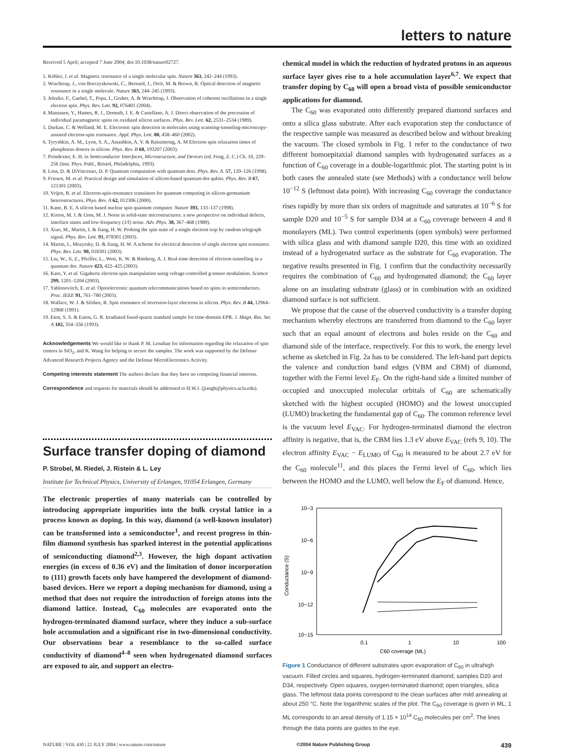letters to nature
Received 5 April; accepted 7 June 2004; doi:10.1038/nature02727.
1. Köhler, J. et al. Magnetic resonance of a single molecular spin. Nature 363, 242–244 (1993).
2. Wrachtrup, J., von Borczyskowski, C., Bernard, J., Orrit, M. & Brown, R. Optical detection of magnetic resonance in a single molecule. Nature 363, 244–245 (1993).
3. Jelezko, F., Gaebel, T., Popa, I., Gruber, A. & Wrachtrup, J. Observation of coherent oscillations in a single electron spin. Phys. Rev. Lett. 92, 076401 (2004).
4. Manassen, Y., Hames, R. J., Demuth, J. E. & Castellano, A. J. Direct observation of the precession of individual paramagnetic spins on oxidized silicon surfaces. Phys. Rev. Lett. 62, 2531–2534 (1989).
5. Durkan, C. & Welland, M. E. Electronic spin detection in molecules using scanning-tunneling-microscopy-assisted electron-spin resonance. Appl. Phys. Lett. 80, 458–460 (2002).
6. Tyryshkin, A. M., Lyon, S. A., Astashkin, A. V. & Raitsimring, A. M Electron spin relaxation times of phosphorus donors in silicon. Phys. Rev. B 68, 193207 (2003).
7. Poindexter, E. H. in Semiconductor Interfaces, Microstructure, and Devices (ed. Feng, Z. C.) Ch. 10, 229–256 (Inst. Phys. Publ., Bristol, Philadelphia, 1993).
8. Loss, D. & DiVincenzo, D. P. Quantum computation with quantum dots. Phys. Rev. A. 57, 120–126 (1998).
9. Friesen, M. et al. Practical design and simulation of silicon-based quantum-dot qubits. Phys. Rev. B 67, 121301 (2003).
10. Vrijen, R. et al. Electron-spin-resonance transistors for quantum computing in silicon-germanium heterostructures. Phys. Rev. A 62, 012306 (2000).
11. Kane, B. E. A silicon based nuclear spin quantum computer. Nature 393, 133–137 (1998).
12. Kirton, M. J. & Uren, M. J. Noise in solid-state microstructures: a new perspective on individual defects, interface states and low-frequency (1/f) noise. Adv. Phys. 38, 367–468 (1989).
13. Xiao, M., Martin, I. & Jiang, H. W. Probing the spin state of a single electron trap by random telegraph signal. Phys. Rev. Lett. 91, 078301 (2003).
14. Martin, I., Mozyrsky, D. & Jiang, H. W. A scheme for electrical detection of single electron spin resonance. Phys. Rev. Lett. 90, 018301 (2003).
15. Liu, W., Ji, Z., Pfeiffer, L., West, K. W. & Rimberg, A. J. Real-time detection of electron tunnelling in a quantum dot. Nature 423, 422–425 (2003).
16. Kato, Y. et al. Gigahertz electron spin manipulation using voltage-controlled g-tensor modulation. Science 299, 1201–1204 (2003).
17. Yablonovitch, E. et al. Optoelectronic quantum telecommunications based on spins in semiconductors. Proc. IEEE 91, 761–780 (2003).
18. Wallace, W. J. & Silsbee, R. Spin resonance of inversion-layer electrons in silicon. Phys. Rev. B 44, 12964–12968 (1991).
19. Eton, S. S. & Eaton, G. R. Irradiated fused-quartz standard sample for time-domain EPR. J. Magn. Res. Ser. A 102, 354–356 (1993).
Acknowledgements We would like to thank P. M. Lenahan for information regarding the relaxation of spin centres in SiO<sub>2</sub>, and K. Wang for helping to secure the samples. The work was supported by the Defense Advanced Research Projects Agency and the Defense MicroElectronics Activity.
Competing interests statement The authors declare that they have no competing financial interests.
Correspondence and requests for materials should be addressed to H.W.J. (jiangh@physics.ucla.edu).
Surface transfer doping of diamond
P. Strobel, M. Riedel, J. Ristein & L. Ley
Institute for Technical Physics, University of Erlangen, 91054 Erlangen, Germany
The electronic properties of many materials can be controlled by introducing appropriate impurities into the bulk crystal lattice in a process known as doping. In this way, diamond (a well-known insulator) can be transformed into a semiconductor<sup>1</sup>, and recent progress in thin-film diamond synthesis has sparked interest in the potential applications of semiconducting diamond<sup>2,3</sup>. However, the high dopant activation energies (in excess of 0.36 eV) and the limitation of donor incorporation to (111) growth facets only have hampered the development of diamond-based devices. Here we report a doping mechanism for diamond, using a method that does not require the introduction of foreign atoms into the diamond lattice. Instead, C<sub>60</sub> molecules are evaporated onto the hydrogen-terminated diamond surface, where they induce a sub-surface hole accumulation and a significant rise in two-dimensional conductivity. Our observations bear a resemblance to the so-called surface conductivity of diamond<sup>4–8</sup> seen when hydrogenated diamond surfaces are exposed to air, and support an electro-
chemical model in which the reduction of hydrated protons in an aqueous surface layer gives rise to a hole accumulation layer<sup>6,7</sup>. We expect that transfer doping by C<sub>60</sub> will open a broad vista of possible semiconductor applications for diamond.
The C<sub>60</sub> was evaporated onto differently prepared diamond surfaces and onto a silica glass substrate. After each evaporation step the conductance of the respective sample was measured as described below and without breaking the vacuum. The closed symbols in Fig. 1 refer to the conductance of two different homoepitaxial diamond samples with hydrogenated surfaces as a function of C<sub>60</sub> coverage in a double-logarithmic plot. The starting point is in both cases the annealed state (see Methods) with a conductance well below 10<sup>−12</sup> S (leftmost data point). With increasing C<sub>60</sub> coverage the conductance rises rapidly by more than six orders of magnitude and saturates at 10<sup>−6</sup> S for sample D20 and 10<sup>−5</sup> S for sample D34 at a C<sub>60</sub> coverage between 4 and 8 monolayers (ML). Two control experiments (open symbols) were performed with silica glass and with diamond sample D20, this time with an oxidized instead of a hydrogenated surface as the substrate for C<sub>60</sub> evaporation. The negative results presented in Fig. 1 confirm that the conductivity necessarily requires the combination of C<sub>60</sub> and hydrogenated diamond; the C<sub>60</sub> layer alone on an insulating substrate (glass) or in combination with an oxidized diamond surface is not sufficient.
We propose that the cause of the observed conductivity is a transfer doping mechanism whereby electrons are transferred from diamond to the C<sub>60</sub> layer such that an equal amount of electrons and holes reside on the C<sub>60</sub> and diamond side of the interface, respectively. For this to work, the energy level scheme as sketched in Fig. 2a has to be considered. The left-hand part depicts the valence and conduction band edges (VBM and CBM) of diamond, together with the Fermi level E<sub>F</sub>. On the right-hand side a limited number of occupied and unoccupied molecular orbitals of C<sub>60</sub> are schematically sketched with the highest occupied (HOMO) and the lowest unoccupied (LUMO) bracketing the fundamental gap of C<sub>60</sub>. The common reference level is the vacuum level E<sub>VAC</sub>. For hydrogen-terminated diamond the electron affinity is negative, that is, the CBM lies 1.3 eV above E<sub>VAC</sub> (refs 9, 10). The electron affinity E<sub>VAC</sub> − E<sub>LUMO</sub> of C<sub>60</sub> is measured to be about 2.7 eV for the C<sub>60</sub> molecule<sup>11</sup>, and this places the Fermi level of C<sub>60</sub>, which lies between the HOMO and the LUMO, well below the E<sub>F</sub> of diamond. Hence,
10−3
10−6
10−9
10−12
10−15
Conductance (S)
0.1
1
10
100
C60 coverage (ML)
Figure 1 Conductance of different substrates upon evaporation of C<sub>60</sub> in ultrahigh vacuum. Filled circles and squares, hydrogen-terminated diamond, samples D20 and D34, respectively. Open squares, oxygen-terminated diamond; open triangles, silica glass. The leftmost data points correspond to the clean surfaces after mild annealing at about 250 °C. Note the logarithmic scales of the plot. The C<sub>60</sub> coverage is given in ML; 1 ML corresponds to an areal density of 1.15 × 10<sup>14</sup> C<sub>60</sub> molecules per cm<sup>2</sup>. The lines through the data points are guides to the eye.
NATURE | VOL 430 | 22 JULY 2004 | www.nature.com/nature ©2004 Nature Publishing Group 439